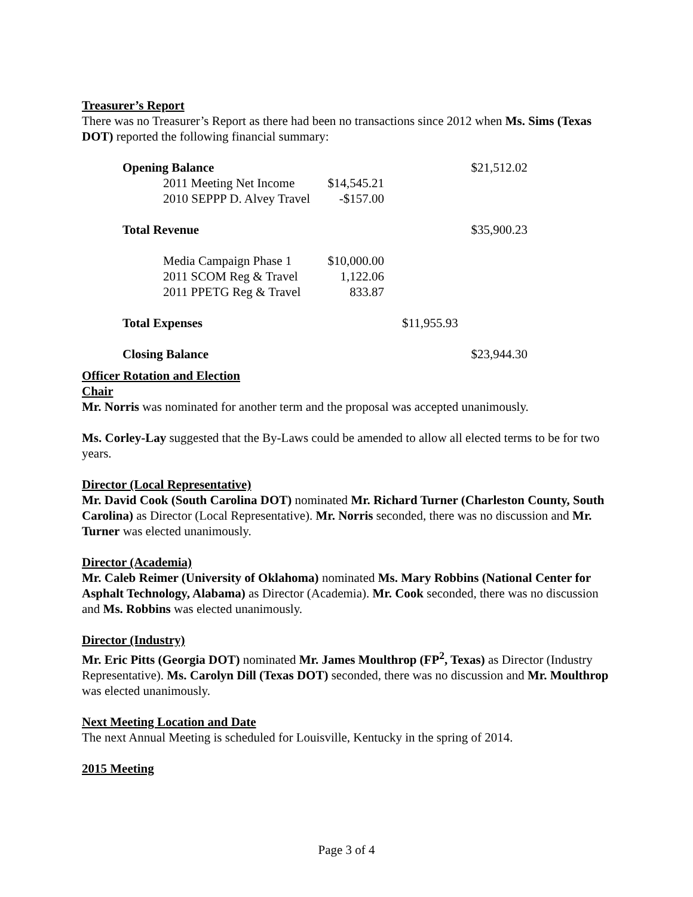Treasurer’s Report
There was no Treasurer’s Report as there had been no transactions since 2012 when Ms. Sims (Texas DOT) reported the following financial summary:
| Opening Balance | | | $21,512.02 |
| 2011 Meeting Net Income | $14,545.21 | | |
| 2010 SEPPP D. Alvey Travel | -$157.00 | | |
| Total Revenue | | | $35,900.23 |
| Media Campaign Phase 1 | $10,000.00 | | |
| 2011 SCOM Reg & Travel | 1,122.06 | | |
| 2011 PPETG Reg & Travel | 833.87 | | |
| Total Expenses | | $11,955.93 | |
| Closing Balance | | | $23,944.30 |
Officer Rotation and Election
Chair
Mr. Norris was nominated for another term and the proposal was accepted unanimously.
Ms. Corley-Lay suggested that the By-Laws could be amended to allow all elected terms to be for two years.
Director (Local Representative)
Mr. David Cook (South Carolina DOT) nominated Mr. Richard Turner (Charleston County, South Carolina) as Director (Local Representative). Mr. Norris seconded, there was no discussion and Mr. Turner was elected unanimously.
Director (Academia)
Mr. Caleb Reimer (University of Oklahoma) nominated Ms. Mary Robbins (National Center for Asphalt Technology, Alabama) as Director (Academia). Mr. Cook seconded, there was no discussion and Ms. Robbins was elected unanimously.
Director (Industry)
Mr. Eric Pitts (Georgia DOT) nominated Mr. James Moulthrop (FP<sup>2</sup>, Texas) as Director (Industry Representative). Ms. Carolyn Dill (Texas DOT) seconded, there was no discussion and Mr. Moulthrop was elected unanimously.
Next Meeting Location and Date
The next Annual Meeting is scheduled for Louisville, Kentucky in the spring of 2014.
2015 Meeting
Page 3 of 4